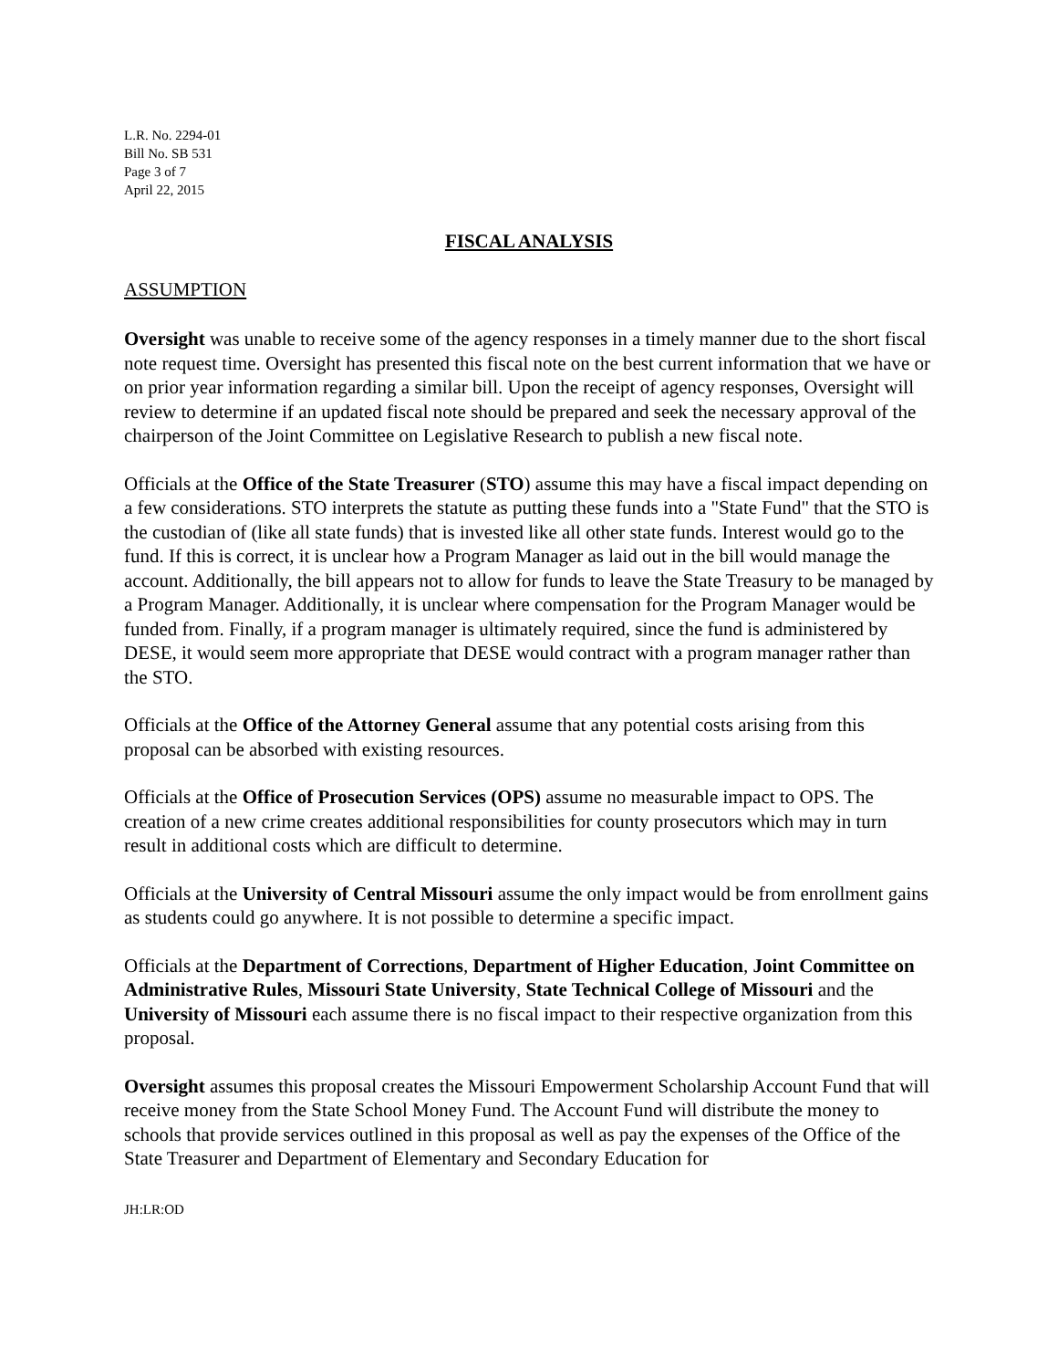L.R. No. 2294-01
Bill No. SB 531
Page 3 of 7
April 22, 2015
FISCAL ANALYSIS
ASSUMPTION
Oversight was unable to receive some of the agency responses in a timely manner due to the short fiscal note request time. Oversight has presented this fiscal note on the best current information that we have or on prior year information regarding a similar bill. Upon the receipt of agency responses, Oversight will review to determine if an updated fiscal note should be prepared and seek the necessary approval of the chairperson of the Joint Committee on Legislative Research to publish a new fiscal note.
Officials at the Office of the State Treasurer (STO) assume this may have a fiscal impact depending on a few considerations. STO interprets the statute as putting these funds into a "State Fund" that the STO is the custodian of (like all state funds) that is invested like all other state funds. Interest would go to the fund. If this is correct, it is unclear how a Program Manager as laid out in the bill would manage the account. Additionally, the bill appears not to allow for funds to leave the State Treasury to be managed by a Program Manager. Additionally, it is unclear where compensation for the Program Manager would be funded from. Finally, if a program manager is ultimately required, since the fund is administered by DESE, it would seem more appropriate that DESE would contract with a program manager rather than the STO.
Officials at the Office of the Attorney General assume that any potential costs arising from this proposal can be absorbed with existing resources.
Officials at the Office of Prosecution Services (OPS) assume no measurable impact to OPS. The creation of a new crime creates additional responsibilities for county prosecutors which may in turn result in additional costs which are difficult to determine.
Officials at the University of Central Missouri assume the only impact would be from enrollment gains as students could go anywhere. It is not possible to determine a specific impact.
Officials at the Department of Corrections, Department of Higher Education, Joint Committee on Administrative Rules, Missouri State University, State Technical College of Missouri and the University of Missouri each assume there is no fiscal impact to their respective organization from this proposal.
Oversight assumes this proposal creates the Missouri Empowerment Scholarship Account Fund that will receive money from the State School Money Fund. The Account Fund will distribute the money to schools that provide services outlined in this proposal as well as pay the expenses of the Office of the State Treasurer and Department of Elementary and Secondary Education for
JH:LR:OD